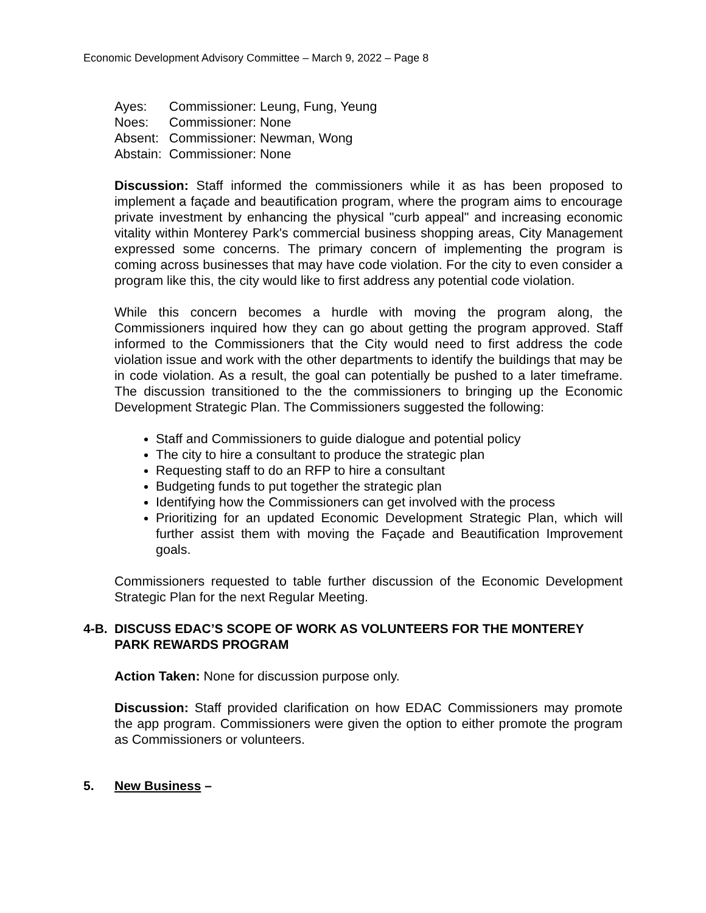Economic Development Advisory Committee – March 9, 2022 – Page 8
| Ayes: | Commissioner: Leung, Fung, Yeung |
| Noes: | Commissioner: None |
| Absent: | Commissioner: Newman, Wong |
| Abstain: | Commissioner: None |
Discussion: Staff informed the commissioners while it as has been proposed to implement a façade and beautification program, where the program aims to encourage private investment by enhancing the physical "curb appeal" and increasing economic vitality within Monterey Park's commercial business shopping areas, City Management expressed some concerns. The primary concern of implementing the program is coming across businesses that may have code violation. For the city to even consider a program like this, the city would like to first address any potential code violation.
While this concern becomes a hurdle with moving the program along, the Commissioners inquired how they can go about getting the program approved. Staff informed to the Commissioners that the City would need to first address the code violation issue and work with the other departments to identify the buildings that may be in code violation. As a result, the goal can potentially be pushed to a later timeframe. The discussion transitioned to the the commissioners to bringing up the Economic Development Strategic Plan. The Commissioners suggested the following:
Staff and Commissioners to guide dialogue and potential policy
The city to hire a consultant to produce the strategic plan
Requesting staff to do an RFP to hire a consultant
Budgeting funds to put together the strategic plan
Identifying how the Commissioners can get involved with the process
Prioritizing for an updated Economic Development Strategic Plan, which will further assist them with moving the Façade and Beautification Improvement goals.
Commissioners requested to table further discussion of the Economic Development Strategic Plan for the next Regular Meeting.
4-B. DISCUSS EDAC’S SCOPE OF WORK AS VOLUNTEERS FOR THE MONTEREY PARK REWARDS PROGRAM
Action Taken: None for discussion purpose only.
Discussion: Staff provided clarification on how EDAC Commissioners may promote the app program. Commissioners were given the option to either promote the program as Commissioners or volunteers.
5. New Business –